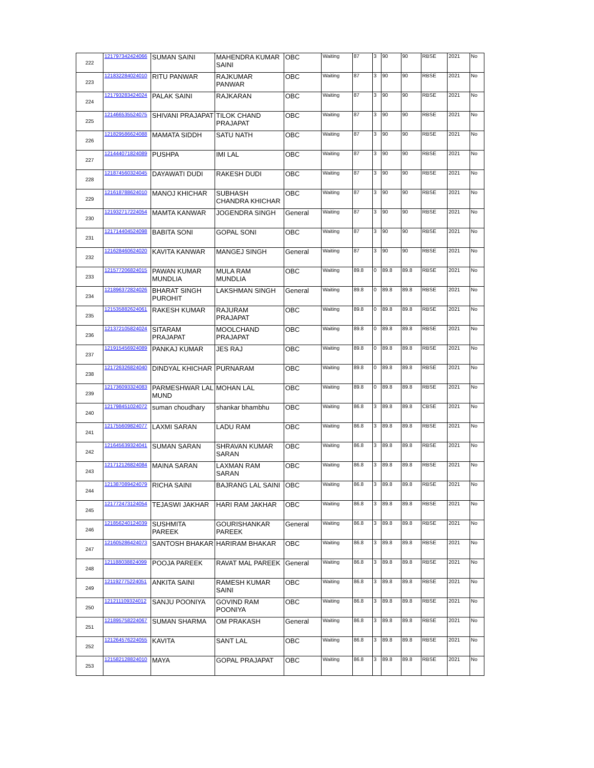| 222 | 121797342424066 | SUMAN SAINI | MAHENDRA KUMAR SAINI | OBC | Waiting | 87 | 3 | 90 | 90 | RBSE | 2021 | No |
| 223 | 121832284024010 | RITU PANWAR | RAJKUMAR PANWAR | OBC | Waiting | 87 | 3 | 90 | 90 | RBSE | 2021 | No |
| 224 | 121793283424024 | PALAK SAINI | RAJKARAN | OBC | Waiting | 87 | 3 | 90 | 90 | RBSE | 2021 | No |
| 225 | 121466535524075 | SHIVANI PRAJAPAT | TILOK CHAND PRAJAPAT | OBC | Waiting | 87 | 3 | 90 | 90 | RBSE | 2021 | No |
| 226 | 121829586624088 | MAMATA SIDDH | SATU NATH | OBC | Waiting | 87 | 3 | 90 | 90 | RBSE | 2021 | No |
| 227 | 121444071824089 | PUSHPA | IMI LAL | OBC | Waiting | 87 | 3 | 90 | 90 | RBSE | 2021 | No |
| 228 | 121874560324045 | DAYAWATI DUDI | RAKESH DUDI | OBC | Waiting | 87 | 3 | 90 | 90 | RBSE | 2021 | No |
| 229 | 121618788624010 | MANOJ KHICHAR | SUBHASH CHANDRA KHICHAR | OBC | Waiting | 87 | 3 | 90 | 90 | RBSE | 2021 | No |
| 230 | 121932717224054 | MAMTA KANWAR | JOGENDRA SINGH | General | Waiting | 87 | 3 | 90 | 90 | RBSE | 2021 | No |
| 231 | 121714404524098 | BABITA SONI | GOPAL SONI | OBC | Waiting | 87 | 3 | 90 | 90 | RBSE | 2021 | No |
| 232 | 121628460624020 | KAVITA KANWAR | MANGEJ SINGH | General | Waiting | 87 | 3 | 90 | 90 | RBSE | 2021 | No |
| 233 | 121577206824015 | PAWAN KUMAR MUNDLIA | MULA RAM MUNDLIA | OBC | Waiting | 89.8 | 0 | 89.8 | 89.8 | RBSE | 2021 | No |
| 234 | 121896372824026 | BHARAT SINGH PUROHIT | LAKSHMAN SINGH | General | Waiting | 89.8 | 0 | 89.8 | 89.8 | RBSE | 2021 | No |
| 235 | 121535882624061 | RAKESH KUMAR | RAJURAM PRAJAPAT | OBC | Waiting | 89.8 | 0 | 89.8 | 89.8 | RBSE | 2021 | No |
| 236 | 121372105824024 | SITARAM PRAJAPAT | MOOLCHAND PRAJAPAT | OBC | Waiting | 89.8 | 0 | 89.8 | 89.8 | RBSE | 2021 | No |
| 237 | 121915456924089 | PANKAJ KUMAR | JES RAJ | OBC | Waiting | 89.8 | 0 | 89.8 | 89.8 | RBSE | 2021 | No |
| 238 | 121726326824040 | DINDYAL KHICHAR | PURNARAM | OBC | Waiting | 89.8 | 0 | 89.8 | 89.8 | RBSE | 2021 | No |
| 239 | 121736093324083 | PARMESHWAR LAL MUND | MOHAN LAL | OBC | Waiting | 89.8 | 0 | 89.8 | 89.8 | RBSE | 2021 | No |
| 240 | 121798451024072 | suman choudhary | shankar bhambhu | OBC | Waiting | 86.8 | 3 | 89.8 | 89.8 | CBSE | 2021 | No |
| 241 | 121755609824077 | LAXMI SARAN | LADU RAM | OBC | Waiting | 86.8 | 3 | 89.8 | 89.8 | RBSE | 2021 | No |
| 242 | 121645639324041 | SUMAN SARAN | SHRAVAN KUMAR SARAN | OBC | Waiting | 86.8 | 3 | 89.8 | 89.8 | RBSE | 2021 | No |
| 243 | 121712126824084 | MAINA SARAN | LAXMAN RAM SARAN | OBC | Waiting | 86.8 | 3 | 89.8 | 89.8 | RBSE | 2021 | No |
| 244 | 121387089424079 | RICHA SAINI | BAJRANG LAL SAINI | OBC | Waiting | 86.8 | 3 | 89.8 | 89.8 | RBSE | 2021 | No |
| 245 | 121772473124054 | TEJASWI JAKHAR | HARI RAM JAKHAR | OBC | Waiting | 86.8 | 3 | 89.8 | 89.8 | RBSE | 2021 | No |
| 246 | 121856240124039 | SUSHMITA PAREEK | GOURISHANKAR PAREEK | General | Waiting | 86.8 | 3 | 89.8 | 89.8 | RBSE | 2021 | No |
| 247 | 121605286424073 | SANTOSH BHAKAR | HARIRAM BHAKAR | OBC | Waiting | 86.8 | 3 | 89.8 | 89.8 | RBSE | 2021 | No |
| 248 | 121188038824099 | POOJA PAREEK | RAVAT MAL PAREEK | General | Waiting | 86.8 | 3 | 89.8 | 89.8 | RBSE | 2021 | No |
| 249 | 121192775224051 | ANKITA SAINI | RAMESH KUMAR SAINI | OBC | Waiting | 86.8 | 3 | 89.8 | 89.8 | RBSE | 2021 | No |
| 250 | 121211109324012 | SANJU POONIYA | GOVIND RAM POONIYA | OBC | Waiting | 86.8 | 3 | 89.8 | 89.8 | RBSE | 2021 | No |
| 251 | 121895758224067 | SUMAN SHARMA | OM PRAKASH | General | Waiting | 86.8 | 3 | 89.8 | 89.8 | RBSE | 2021 | No |
| 252 | 121264576224055 | KAVITA | SANT LAL | OBC | Waiting | 86.8 | 3 | 89.8 | 89.8 | RBSE | 2021 | No |
| 253 | 121582128824010 | MAYA | GOPAL PRAJAPAT | OBC | Waiting | 86.8 | 3 | 89.8 | 89.8 | RBSE | 2021 | No |